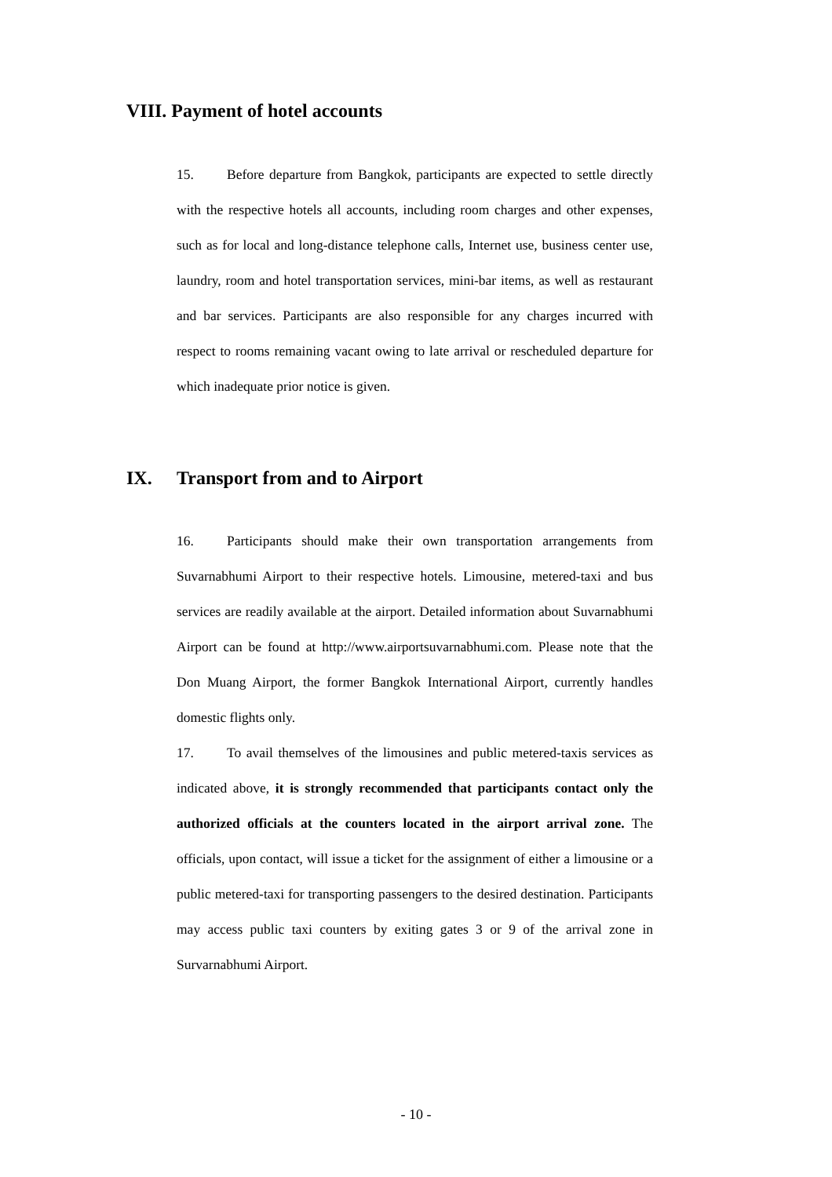VIII. Payment of hotel accounts
15. Before departure from Bangkok, participants are expected to settle directly with the respective hotels all accounts, including room charges and other expenses, such as for local and long-distance telephone calls, Internet use, business center use, laundry, room and hotel transportation services, mini-bar items, as well as restaurant and bar services. Participants are also responsible for any charges incurred with respect to rooms remaining vacant owing to late arrival or rescheduled departure for which inadequate prior notice is given.
IX. Transport from and to Airport
16. Participants should make their own transportation arrangements from Suvarnabhumi Airport to their respective hotels. Limousine, metered-taxi and bus services are readily available at the airport. Detailed information about Suvarnabhumi Airport can be found at http://www.airportsuvarnabhumi.com. Please note that the Don Muang Airport, the former Bangkok International Airport, currently handles domestic flights only.
17. To avail themselves of the limousines and public metered-taxis services as indicated above, it is strongly recommended that participants contact only the authorized officials at the counters located in the airport arrival zone. The officials, upon contact, will issue a ticket for the assignment of either a limousine or a public metered-taxi for transporting passengers to the desired destination. Participants may access public taxi counters by exiting gates 3 or 9 of the arrival zone in Survarnabhumi Airport.
- 10 -